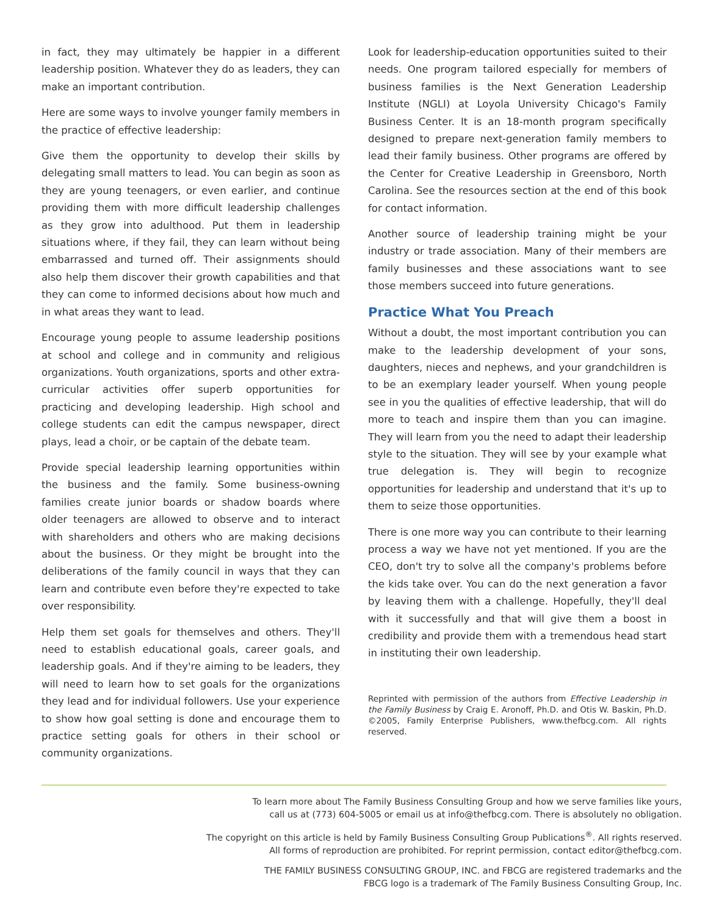in fact, they may ultimately be happier in a different leadership position. Whatever they do as leaders, they can make an important contribution.
Here are some ways to involve younger family members in the practice of effective leadership:
Give them the opportunity to develop their skills by delegating small matters to lead. You can begin as soon as they are young teenagers, or even earlier, and continue providing them with more difficult leadership challenges as they grow into adulthood. Put them in leadership situations where, if they fail, they can learn without being embarrassed and turned off. Their assignments should also help them discover their growth capabilities and that they can come to informed decisions about how much and in what areas they want to lead.
Encourage young people to assume leadership positions at school and college and in community and religious organizations. Youth organizations, sports and other extra-curricular activities offer superb opportunities for practicing and developing leadership. High school and college students can edit the campus newspaper, direct plays, lead a choir, or be captain of the debate team.
Provide special leadership learning opportunities within the business and the family. Some business-owning families create junior boards or shadow boards where older teenagers are allowed to observe and to interact with shareholders and others who are making decisions about the business. Or they might be brought into the deliberations of the family council in ways that they can learn and contribute even before they're expected to take over responsibility.
Help them set goals for themselves and others. They'll need to establish educational goals, career goals, and leadership goals. And if they're aiming to be leaders, they will need to learn how to set goals for the organizations they lead and for individual followers. Use your experience to show how goal setting is done and encourage them to practice setting goals for others in their school or community organizations.
Look for leadership-education opportunities suited to their needs. One program tailored especially for members of business families is the Next Generation Leadership Institute (NGLI) at Loyola University Chicago's Family Business Center. It is an 18-month program specifically designed to prepare next-generation family members to lead their family business. Other programs are offered by the Center for Creative Leadership in Greensboro, North Carolina. See the resources section at the end of this book for contact information.
Another source of leadership training might be your industry or trade association. Many of their members are family businesses and these associations want to see those members succeed into future generations.
Practice What You Preach
Without a doubt, the most important contribution you can make to the leadership development of your sons, daughters, nieces and nephews, and your grandchildren is to be an exemplary leader yourself. When young people see in you the qualities of effective leadership, that will do more to teach and inspire them than you can imagine. They will learn from you the need to adapt their leadership style to the situation. They will see by your example what true delegation is. They will begin to recognize opportunities for leadership and understand that it's up to them to seize those opportunities.
There is one more way you can contribute to their learning process a way we have not yet mentioned. If you are the CEO, don't try to solve all the company's problems before the kids take over. You can do the next generation a favor by leaving them with a challenge. Hopefully, they'll deal with it successfully and that will give them a boost in credibility and provide them with a tremendous head start in instituting their own leadership.
Reprinted with permission of the authors from Effective Leadership in the Family Business by Craig E. Aronoff, Ph.D. and Otis W. Baskin, Ph.D. ©2005, Family Enterprise Publishers, www.thefbcg.com. All rights reserved.
To learn more about The Family Business Consulting Group and how we serve families like yours,
call us at (773) 604-5005 or email us at info@thefbcg.com. There is absolutely no obligation.
The copyright on this article is held by Family Business Consulting Group Publications<sup>®</sup>. All rights reserved.
All forms of reproduction are prohibited. For reprint permission, contact editor@thefbcg.com.
THE FAMILY BUSINESS CONSULTING GROUP, INC. and FBCG are registered trademarks and the
FBCG logo is a trademark of The Family Business Consulting Group, Inc.